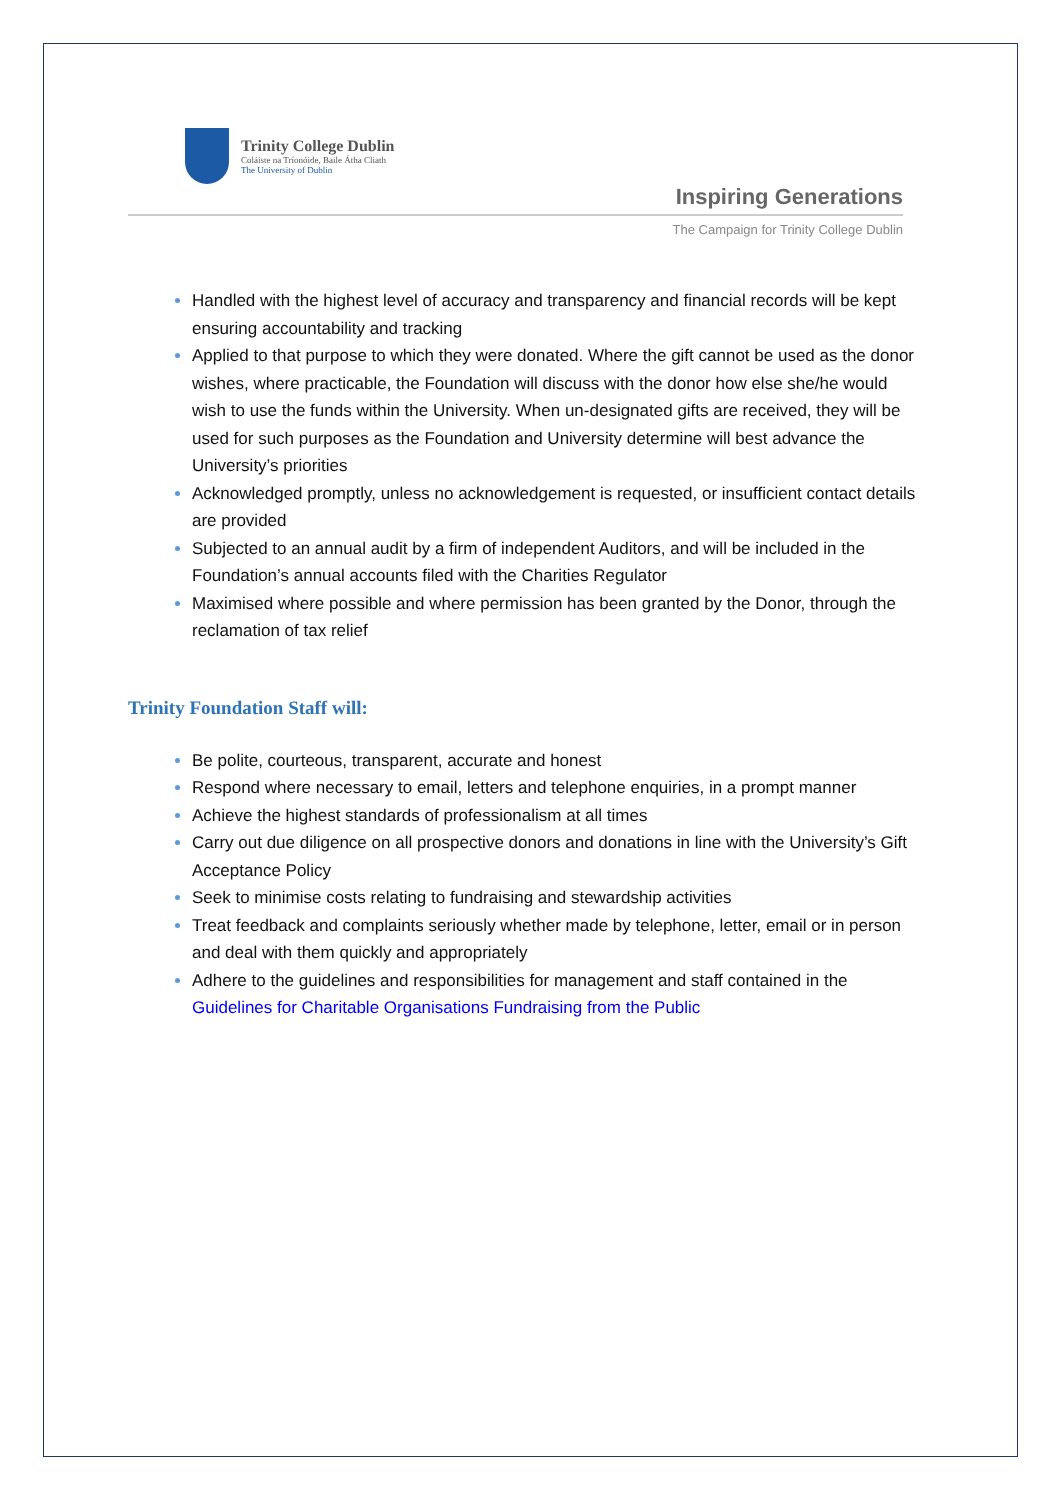Trinity College Dublin
Coláiste na Tríonóide, Baile Átha Cliath
The University of Dublin
Inspiring Generations
The Campaign for Trinity College Dublin
Handled with the highest level of accuracy and transparency and financial records will be kept ensuring accountability and tracking
Applied to that purpose to which they were donated. Where the gift cannot be used as the donor wishes, where practicable, the Foundation will discuss with the donor how else she/he would wish to use the funds within the University. When un-designated gifts are received, they will be used for such purposes as the Foundation and University determine will best advance the University’s priorities
Acknowledged promptly, unless no acknowledgement is requested, or insufficient contact details are provided
Subjected to an annual audit by a firm of independent Auditors, and will be included in the Foundation’s annual accounts filed with the Charities Regulator
Maximised where possible and where permission has been granted by the Donor, through the reclamation of tax relief
Trinity Foundation Staff will:
Be polite, courteous, transparent, accurate and honest
Respond where necessary to email, letters and telephone enquiries, in a prompt manner
Achieve the highest standards of professionalism at all times
Carry out due diligence on all prospective donors and donations in line with the University’s Gift Acceptance Policy
Seek to minimise costs relating to fundraising and stewardship activities
Treat feedback and complaints seriously whether made by telephone, letter, email or in person and deal with them quickly and appropriately
Adhere to the guidelines and responsibilities for management and staff contained in the Guidelines for Charitable Organisations Fundraising from the Public